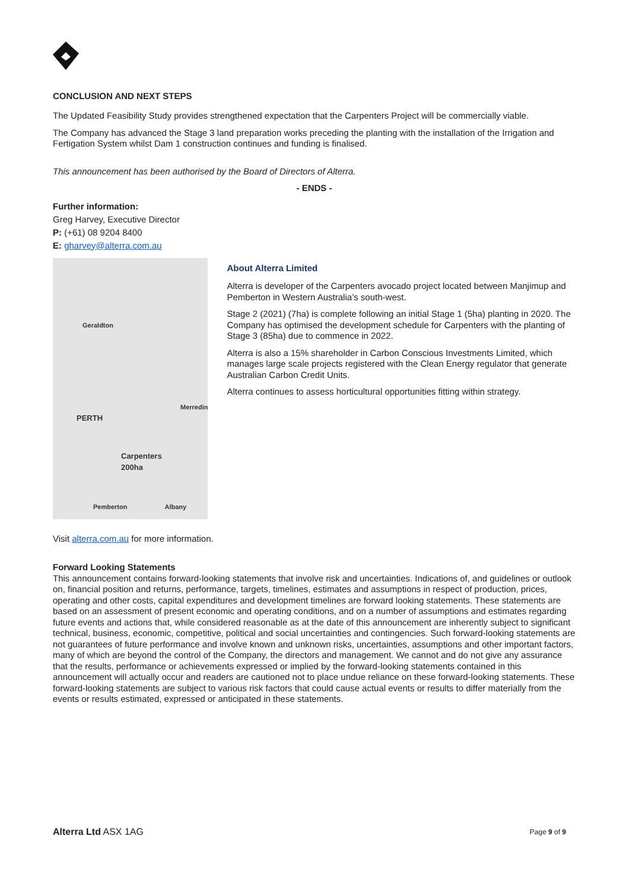CONCLUSION AND NEXT STEPS
The Updated Feasibility Study provides strengthened expectation that the Carpenters Project will be commercially viable.
The Company has advanced the Stage 3 land preparation works preceding the planting with the installation of the Irrigation and Fertigation System whilst Dam 1 construction continues and funding is finalised.
This announcement has been authorised by the Board of Directors of Alterra.
- ENDS -
Further information:
Greg Harvey, Executive Director
P: (+61) 08 9204 8400
E: gharvey@alterra.com.au
Geraldton
Merredin
PERTH
Carpenters
200ha
Pemberton Albany
About Alterra Limited
Alterra is developer of the Carpenters avocado project located between Manjimup and Pemberton in Western Australia’s south-west.
Stage 2 (2021) (7ha) is complete following an initial Stage 1 (5ha) planting in 2020. The Company has optimised the development schedule for Carpenters with the planting of Stage 3 (85ha) due to commence in 2022.
Alterra is also a 15% shareholder in Carbon Conscious Investments Limited, which manages large scale projects registered with the Clean Energy regulator that generate Australian Carbon Credit Units.
Alterra continues to assess horticultural opportunities fitting within strategy.
Visit alterra.com.au for more information.
Forward Looking Statements
This announcement contains forward-looking statements that involve risk and uncertainties. Indications of, and guidelines or outlook on, financial position and returns, performance, targets, timelines, estimates and assumptions in respect of production, prices, operating and other costs, capital expenditures and development timelines are forward looking statements. These statements are based on an assessment of present economic and operating conditions, and on a number of assumptions and estimates regarding future events and actions that, while considered reasonable as at the date of this announcement are inherently subject to significant technical, business, economic, competitive, political and social uncertainties and contingencies. Such forward-looking statements are not guarantees of future performance and involve known and unknown risks, uncertainties, assumptions and other important factors, many of which are beyond the control of the Company, the directors and management. We cannot and do not give any assurance that the results, performance or achievements expressed or implied by the forward-looking statements contained in this announcement will actually occur and readers are cautioned not to place undue reliance on these forward-looking statements. These forward-looking statements are subject to various risk factors that could cause actual events or results to differ materially from the events or results estimated, expressed or anticipated in these statements.
Alterra Ltd ASX 1AG Page 9 of 9